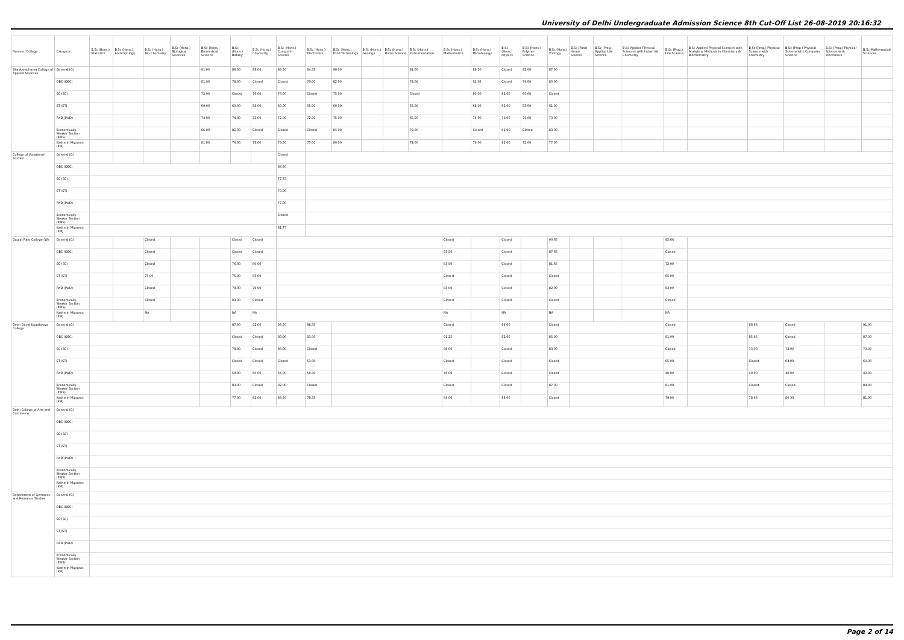University of Delhi Undergraduate Admission Science 8th Cut-Off List 26-08-2019 20:16:32
| Name of College | Category | B.Sc (Hons.) Statistics | B.Sc (Hons.) Anthropology | B.Sc (Hons.) Bio-Chemistry | B.Sc (Hons.) Biological Sciences | B.Sc (Hons.) Biomedical Science | B.Sc (Hons.) Botany | B.Sc (Hons.) Chemistry | B.Sc (Hons.) Computer Science | B.Sc (Hons.) Electronics | B.Sc (Hons.) Food Technology | B.Sc (Hons.) Geology | B.Sc (Hons.) Home Science | B.Sc (Hons.) Instrumentation | B.Sc (Hons.) Mathematics | B.Sc (Hons.) Microbiology | B.Sc (Hons.) Physics | B.Sc (Hons.) Polymer Science | B.Sc (Hons.) Zoology | B.Sc (Pass) Home Science | B.Sc (Prog.) Applied Life Science | B.Sc Applied Physical Sciences with Industrial Chemistry | B.Sc (Prog.) Life Science | B.Sc Applied Physical Sciences with Analytical Methods in Chemistry & Biochemistry | B.Sc (Prog.) Physical Science with Chemistry | B.Sc (Prog.) Physical Science with Computer Science | B.Sc (Prog.) Physical Science with Electronics | B.Sc Mathematical Sciences |
| --- | --- | --- | --- | --- | --- | --- | --- | --- | --- | --- | --- | --- | --- | --- | --- | --- | --- | --- | --- | --- | --- | --- | --- | --- | --- | --- | --- | --- |
| Bhaskaracharya College of Applied Sciences | General (G) | | | | | 91.00 | 86.00 | 88.00 | 89.50 | 84.33 | 90.00 | | | 81.00 | | 89.00 | Closed | 82.00 | 87.00 | | | | | | | | | |
| | OBC (OBC) | | | | | 81.00 | 78.00 | Closed | Closed | 79.00 | 82.00 | | | 74.00 | | 81.66 | Closed | 74.00 | 80.00 | | | | | | | | | |
| | SC (SC) | | | | | 72.00 | Closed | 76.00 | 76.00 | Closed | 75.00 | | | Closed | | 80.00 | 82.00 | 60.00 | Closed | | | | | | | | | |
| | ST (ST) | | | | | 69.00 | 60.00 | 58.00 | 60.00 | 55.00 | 60.00 | | | 55.00 | | 68.00 | 62.00 | 55.00 | 61.00 | | | | | | | | | |
| | PwD (PwD) | | | | | 74.00 | 74.00 | 73.00 | 72.00 | 72.00 | 75.00 | | | 65.00 | | 74.00 | 79.00 | 70.00 | 73.00 | | | | | | | | | |
| | Economically Weaker Section (EWS) | | | | | 86.00 | 81.00 | Closed | Closed | Closed | 84.00 | | | 79.00 | | Closed | 91.00 | Closed | 83.00 | | | | | | | | | |
| | Kashmiri Migrants (KM) | | | | | 81.00 | 76.00 | 78.00 | 79.50 | 75.00 | 80.00 | | | 71.00 | | 79.00 | 82.00 | 72.00 | 77.00 | | | | | | | | | |
| College of Vocational Studies | General (G) | | | | | | | | Closed | | | | | | | | | | | | | | | | | | | |
| | OBC (OBC) | | | | | | | | 84.50 | | | | | | | | | | | | | | | | | | | |
| | SC (SC) | | | | | | | | 77.75 | | | | | | | | | | | | | | | | | | | |
| | ST (ST) | | | | | | | | 70.00 | | | | | | | | | | | | | | | | | | | |
| | PwD (PwD) | | | | | | | | 77.00 | | | | | | | | | | | | | | | | | | | |
| | Economically Weaker Section (EWS) | | | | | | | | Closed | | | | | | | | | | | | | | | | | | | |
| | Kashmiri Migrants (KM) | | | | | | | | 81.75 | | | | | | | | | | | | | | | | | | | |
| Daulat Ram College (W) | General (G) | | | Closed | | | Closed | Closed | | | | | | | Closed | | Closed | | 90.66 | | | | 85.66 | | | | | |
| | OBC (OBC) | | | Closed | | | Closed | Closed | | | | | | | 93.50 | | Closed | | 87.66 | | | | Closed | | | | | |
| | SC (SC) | | | Closed | | | 76.00 | 80.00 | | | | | | | 83.50 | | Closed | | 81.66 | | | | 72.00 | | | | | |
| | ST (ST) | | | 73.00 | | | 75.00 | 65.00 | | | | | | | Closed | | Closed | | Closed | | | | 65.00 | | | | | |
| | PwD (PwD) | | | Closed | | | 78.00 | 76.00 | | | | | | | 83.00 | | Closed | | 82.00 | | | | 83.00 | | | | | |
| | Economically Weaker Section (EWS) | | | Closed | | | 83.00 | Closed | | | | | | | Closed | | Closed | | Closed | | | | Closed | | | | | |
| | Kashmiri Migrants (KM) | | | NA | | | NA | NA | | | | | | | NA | | NA | | NA | | | | NA | | | | | |
| Deen Dayal Upadhyaya College | General (G) | | | | | | 87.00 | 92.00 | 93.50 | 88.33 | | | | | Closed | | 94.00 | | Closed | | | | Closed | | 88.66 | Closed | | 91.00 |
| | OBC (OBC) | | | | | | Closed | Closed | 89.00 | 83.00 | | | | | 91.25 | | 92.00 | | 85.00 | | | | 81.00 | | 85.66 | Closed | | 87.00 |
| | SC (SC) | | | | | | 78.00 | Closed | 86.00 | Closed | | | | | 88.00 | | Closed | | 83.00 | | | | Closed | | 73.00 | 72.00 | | 70.00 |
| | ST (ST) | | | | | | Closed | Closed | Closed | 53.00 | | | | | Closed | | Closed | | Closed | | | | 65.00 | | Closed | 63.00 | | 60.00 |
| | PwD (PwD) | | | | | | 50.00 | 50.00 | 55.00 | 50.00 | | | | | 45.00 | | Closed | | Closed | | | | 40.00 | | 40.00 | 40.00 | | 40.00 |
| | Economically Weaker Section (EWS) | | | | | | 83.00 | Closed | 92.00 | Closed | | | | | Closed | | Closed | | 87.00 | | | | 81.00 | | Closed | Closed | | 89.00 |
| | Kashmiri Migrants (KM) | | | | | | 77.00 | 82.00 | 83.50 | 78.33 | | | | | 84.00 | | 84.00 | | Closed | | | | 79.00 | | 78.66 | 80.33 | | 81.00 |
| Delhi College of Arts and Commerce | General (G) | | | | | | | | | | | | | | | | | | | | | | | | | | | |
| | OBC (OBC) | | | | | | | | | | | | | | | | | | | | | | | | | | | |
| | SC (SC) | | | | | | | | | | | | | | | | | | | | | | | | | | | |
| | ST (ST) | | | | | | | | | | | | | | | | | | | | | | | | | | | |
| | PwD (PwD) | | | | | | | | | | | | | | | | | | | | | | | | | | | |
| | Economically Weaker Section (EWS) | | | | | | | | | | | | | | | | | | | | | | | | | | | |
| | Kashmiri Migrants (KM) | | | | | | | | | | | | | | | | | | | | | | | | | | | |
| Department of Germanic and Romance Studies | General (G) | | | | | | | | | | | | | | | | | | | | | | | | | | | |
| | OBC (OBC) | | | | | | | | | | | | | | | | | | | | | | | | | | | |
| | SC (SC) | | | | | | | | | | | | | | | | | | | | | | | | | | | |
| | ST (ST) | | | | | | | | | | | | | | | | | | | | | | | | | | | |
| | PwD (PwD) | | | | | | | | | | | | | | | | | | | | | | | | | | | |
| | Economically Weaker Section (EWS) | | | | | | | | | | | | | | | | | | | | | | | | | | | |
| | Kashmiri Migrants (KM) | | | | | | | | | | | | | | | | | | | | | | | | | | | |
Page 2 of 14